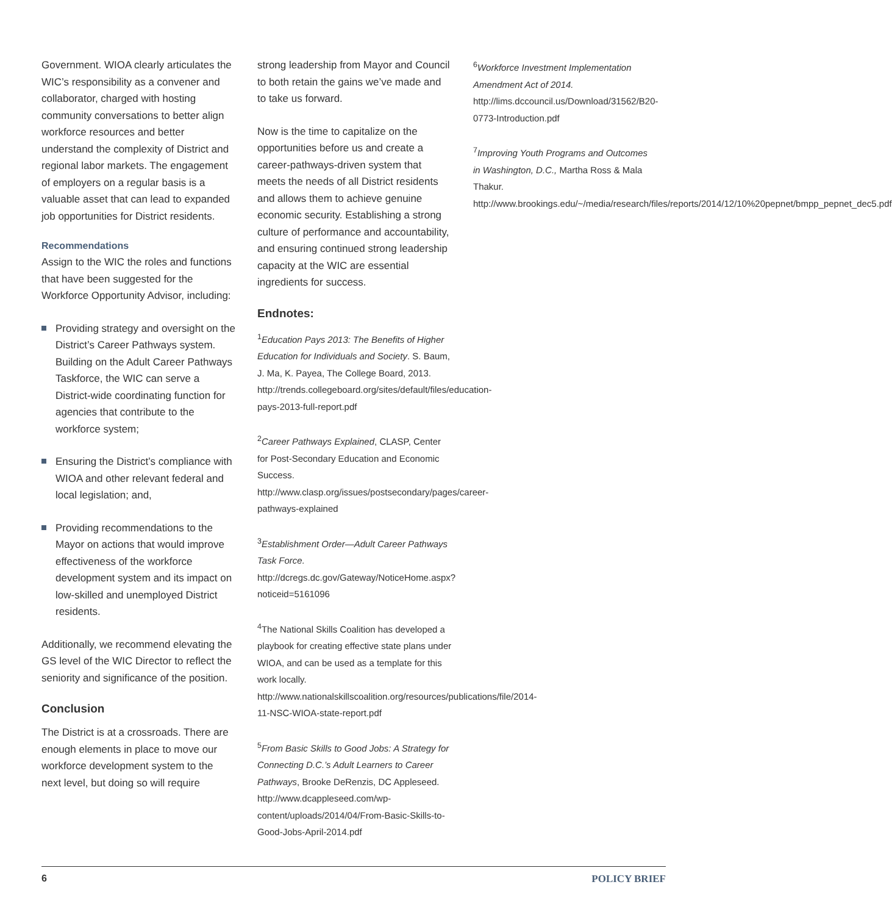Government. WIOA clearly articulates the WIC’s responsibility as a convener and collaborator, charged with hosting community conversations to better align workforce resources and better understand the complexity of District and regional labor markets. The engagement of employers on a regular basis is a valuable asset that can lead to expanded job opportunities for District residents.
Recommendations
Assign to the WIC the roles and functions that have been suggested for the Workforce Opportunity Advisor, including:
Providing strategy and oversight on the District’s Career Pathways system. Building on the Adult Career Pathways Taskforce, the WIC can serve a District-wide coordinating function for agencies that contribute to the workforce system;
Ensuring the District’s compliance with WIOA and other relevant federal and local legislation; and,
Providing recommendations to the Mayor on actions that would improve effectiveness of the workforce development system and its impact on low-skilled and unemployed District residents.
Additionally, we recommend elevating the GS level of the WIC Director to reflect the seniority and significance of the position.
Conclusion
The District is at a crossroads. There are enough elements in place to move our workforce development system to the next level, but doing so will require
strong leadership from Mayor and Council to both retain the gains we’ve made and to take us forward.
Now is the time to capitalize on the opportunities before us and create a career-pathways-driven system that meets the needs of all District residents and allows them to achieve genuine economic security. Establishing a strong culture of performance and accountability, and ensuring continued strong leadership capacity at the WIC are essential ingredients for success.
Endnotes:
<sup>1</sup> Education Pays 2013: The Benefits of Higher Education for Individuals and Society. S. Baum, J. Ma, K. Payea, The College Board, 2013. http://trends.collegeboard.org/sites/default/files/education-pays-2013-full-report.pdf
<sup>2</sup> Career Pathways Explained, CLASP, Center for Post-Secondary Education and Economic Success. http://www.clasp.org/issues/postsecondary/pages/career-pathways-explained
<sup>3</sup> Establishment Order—Adult Career Pathways Task Force. http://dcregs.dc.gov/Gateway/NoticeHome.aspx?noticeid=5161096
<sup>4</sup> The National Skills Coalition has developed a playbook for creating effective state plans under WIOA, and can be used as a template for this work locally. http://www.nationalskillscoalition.org/resources/publications/file/2014-11-NSC-WIOA-state-report.pdf
<sup>5</sup> From Basic Skills to Good Jobs: A Strategy for Connecting D.C.’s Adult Learners to Career Pathways, Brooke DeRenzis, DC Appleseed. http://www.dcappleseed.com/wp-content/uploads/2014/04/From-Basic-Skills-to-Good-Jobs-April-2014.pdf
<sup>6</sup> Workforce Investment Implementation Amendment Act of 2014. http://lims.dccouncil.us/Download/31562/B20-0773-Introduction.pdf
<sup>7</sup> Improving Youth Programs and Outcomes in Washington, D.C., Martha Ross & Mala Thakur. http://www.brookings.edu/~/media/research/files/reports/2014/12/10%20pepnet/bmpp_pepnet_dec5.pdf
6 POLICY BRIEF